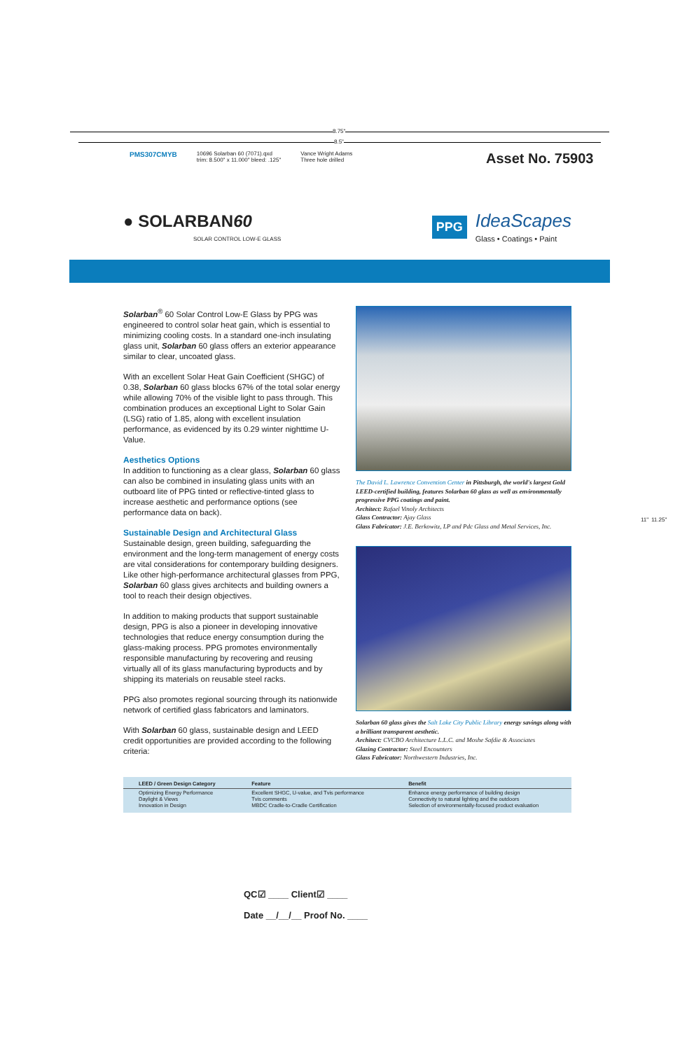8.75"
8.5"
PMS307CMYB 10696 Solarban 60 (7071).qxd
trim: 8.500" x 11.000" bleed: .125" Vance Wright Adams
Three hole drilled
Asset No. 75903
● SOLARBAN60
SOLAR CONTROL LOW-E GLASS
PPG IdeaScapes
Glass • Coatings • Paint
Solarban<sup>®</sup> 60 Solar Control Low-E Glass by PPG was engineered to control solar heat gain, which is essential to minimizing cooling costs. In a standard one-inch insulating glass unit, Solarban 60 glass offers an exterior appearance similar to clear, uncoated glass.
With an excellent Solar Heat Gain Coefficient (SHGC) of 0.38, Solarban 60 glass blocks 67% of the total solar energy while allowing 70% of the visible light to pass through. This combination produces an exceptional Light to Solar Gain (LSG) ratio of 1.85, along with excellent insulation performance, as evidenced by its 0.29 winter nighttime U-Value.
Aesthetics Options
In addition to functioning as a clear glass, Solarban 60 glass can also be combined in insulating glass units with an outboard lite of PPG tinted or reflective-tinted glass to increase aesthetic and performance options (see performance data on back).
Sustainable Design and Architectural Glass
Sustainable design, green building, safeguarding the environment and the long-term management of energy costs are vital considerations for contemporary building designers. Like other high-performance architectural glasses from PPG, Solarban 60 glass gives architects and building owners a tool to reach their design objectives.
In addition to making products that support sustainable design, PPG is also a pioneer in developing innovative technologies that reduce energy consumption during the glass-making process. PPG promotes environmentally responsible manufacturing by recovering and reusing virtually all of its glass manufacturing byproducts and by shipping its materials on reusable steel racks.
PPG also promotes regional sourcing through its nationwide network of certified glass fabricators and laminators.
With Solarban 60 glass, sustainable design and LEED credit opportunities are provided according to the following criteria:
The David L. Lawrence Convention Center in Pittsburgh, the world's largest Gold LEED-certified building, features Solarban 60 glass as well as environmentally progressive PPG coatings and paint.
Architect: Rafael Vinoly Architects
Glass Contractor: Ajay Glass
Glass Fabricator: J.E. Berkowitz, LP and Pdc Glass and Metal Services, Inc.
Solarban 60 glass gives the Salt Lake City Public Library energy savings along with a brilliant transparent aesthetic.
Architect: CVCBO Architecture L.L.C. and Moshe Safdie & Associates
Glazing Contractor: Steel Encounters
Glass Fabricator: Northwestern Industries, Inc.
| LEED / Green Design Category | Feature | Benefit |
| --- | --- | --- |
| Optimizing Energy Performance Daylight & Views Innovation in Design | Excellent SHGC, U-value, and Tvis performance Tvis comments MBDC Cradle-to-Cradle Certification | Enhance energy performance of building design Connectivity to natural lighting and the outdoors Selection of environmentally-focused product evaluation |
QC☑ ____ Client☑ ____
Date __/__/__ Proof No. ____
11.25"
11"